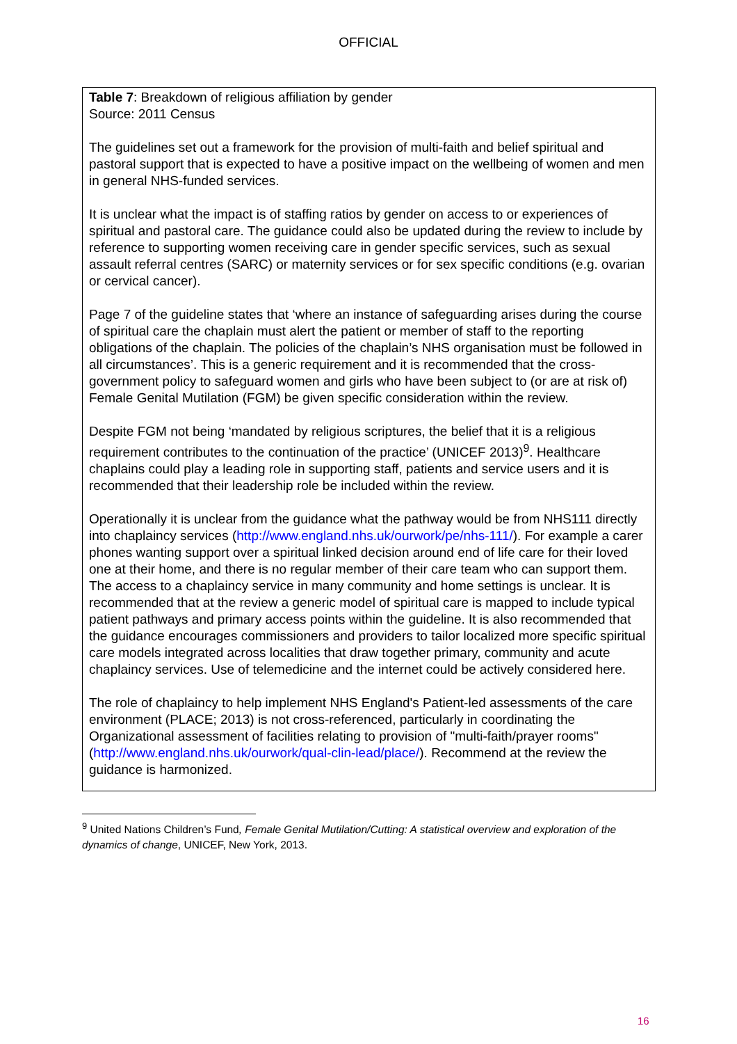OFFICIAL
Table 7: Breakdown of religious affiliation by gender
Source: 2011 Census
The guidelines set out a framework for the provision of multi-faith and belief spiritual and pastoral support that is expected to have a positive impact on the wellbeing of women and men in general NHS-funded services.
It is unclear what the impact is of staffing ratios by gender on access to or experiences of spiritual and pastoral care. The guidance could also be updated during the review to include by reference to supporting women receiving care in gender specific services, such as sexual assault referral centres (SARC) or maternity services or for sex specific conditions (e.g. ovarian or cervical cancer).
Page 7 of the guideline states that ‘where an instance of safeguarding arises during the course of spiritual care the chaplain must alert the patient or member of staff to the reporting obligations of the chaplain. The policies of the chaplain’s NHS organisation must be followed in all circumstances’. This is a generic requirement and it is recommended that the cross-government policy to safeguard women and girls who have been subject to (or are at risk of) Female Genital Mutilation (FGM) be given specific consideration within the review.
Despite FGM not being ‘mandated by religious scriptures, the belief that it is a religious requirement contributes to the continuation of the practice’ (UNICEF 2013)<sup>9</sup>. Healthcare chaplains could play a leading role in supporting staff, patients and service users and it is recommended that their leadership role be included within the review.
Operationally it is unclear from the guidance what the pathway would be from NHS111 directly into chaplaincy services (http://www.england.nhs.uk/ourwork/pe/nhs-111/). For example a carer phones wanting support over a spiritual linked decision around end of life care for their loved one at their home, and there is no regular member of their care team who can support them. The access to a chaplaincy service in many community and home settings is unclear. It is recommended that at the review a generic model of spiritual care is mapped to include typical patient pathways and primary access points within the guideline. It is also recommended that the guidance encourages commissioners and providers to tailor localized more specific spiritual care models integrated across localities that draw together primary, community and acute chaplaincy services. Use of telemedicine and the internet could be actively considered here.
The role of chaplaincy to help implement NHS England's Patient-led assessments of the care environment (PLACE; 2013) is not cross-referenced, particularly in coordinating the Organizational assessment of facilities relating to provision of "multi-faith/prayer rooms" (http://www.england.nhs.uk/ourwork/qual-clin-lead/place/). Recommend at the review the guidance is harmonized.
<sup>9</sup> United Nations Children’s Fund, Female Genital Mutilation/Cutting: A statistical overview and exploration of the dynamics of change, UNICEF, New York, 2013.
16